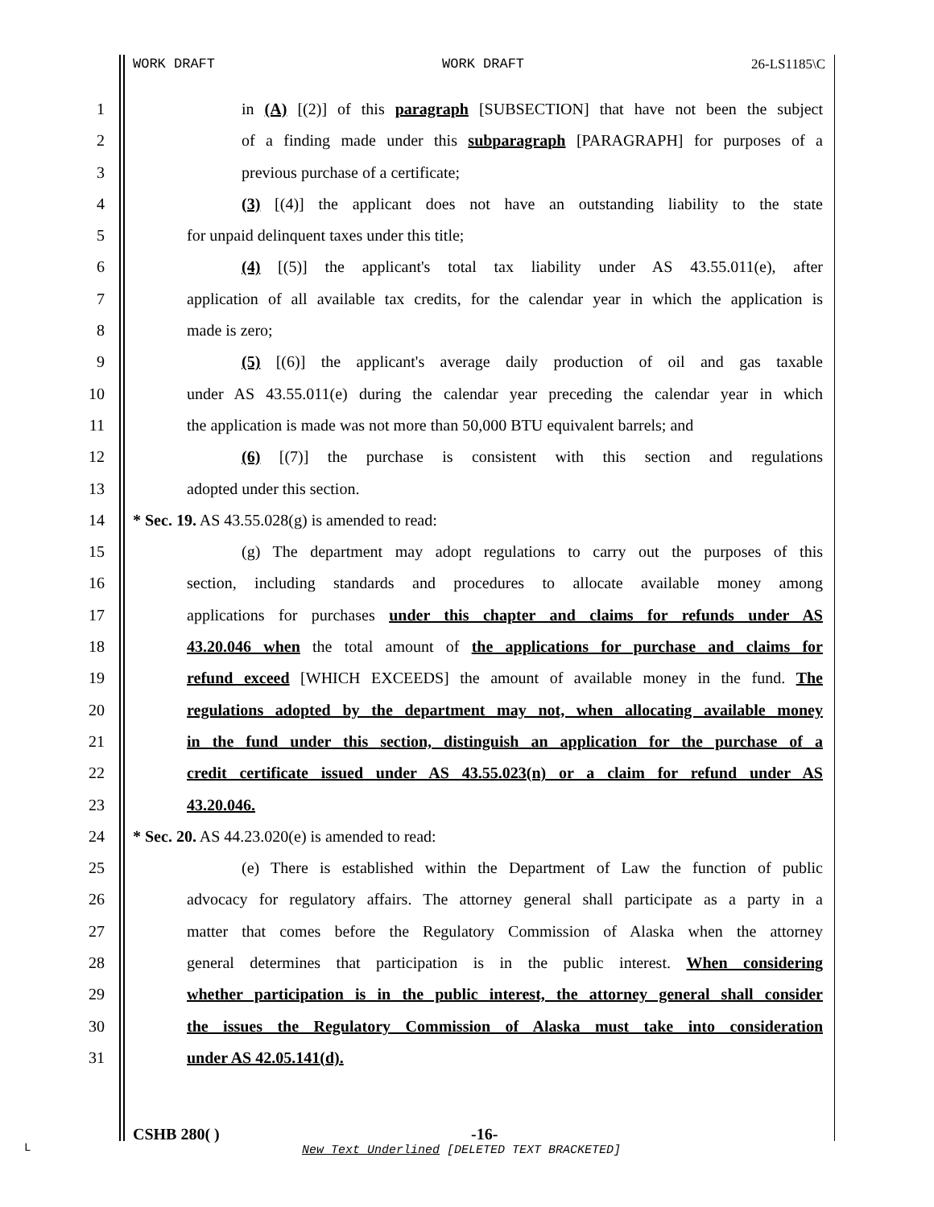WORK DRAFT WORK DRAFT 26-LS1185\C
1 in (A) [(2)] of this paragraph [SUBSECTION] that have not been the subject
2 of a finding made under this subparagraph [PARAGRAPH] for purposes of a
3 previous purchase of a certificate;
4 (3) [(4)] the applicant does not have an outstanding liability to the state
5 for unpaid delinquent taxes under this title;
6 (4) [(5)] the applicant's total tax liability under AS 43.55.011(e), after
7 application of all available tax credits, for the calendar year in which the application is
8 made is zero;
9 (5) [(6)] the applicant's average daily production of oil and gas taxable
10 under AS 43.55.011(e) during the calendar year preceding the calendar year in which
11 the application is made was not more than 50,000 BTU equivalent barrels; and
12 (6) [(7)] the purchase is consistent with this section and regulations
13 adopted under this section.
14 * Sec. 19. AS 43.55.028(g) is amended to read:
15 (g) The department may adopt regulations to carry out the purposes of this
16 section, including standards and procedures to allocate available money among
17 applications for purchases under this chapter and claims for refunds under AS
18 43.20.046 when the total amount of the applications for purchase and claims for
19 refund exceed [WHICH EXCEEDS] the amount of available money in the fund. The
20 regulations adopted by the department may not, when allocating available money
21 in the fund under this section, distinguish an application for the purchase of a
22 credit certificate issued under AS 43.55.023(n) or a claim for refund under AS
23 43.20.046.
24 * Sec. 20. AS 44.23.020(e) is amended to read:
25 (e) There is established within the Department of Law the function of public
26 advocacy for regulatory affairs. The attorney general shall participate as a party in a
27 matter that comes before the Regulatory Commission of Alaska when the attorney
28 general determines that participation is in the public interest. When considering
29 whether participation is in the public interest, the attorney general shall consider
30 the issues the Regulatory Commission of Alaska must take into consideration
31 under AS 42.05.141(d).
CSHB 280( ) -16-
L
New Text Underlined [DELETED TEXT BRACKETED]